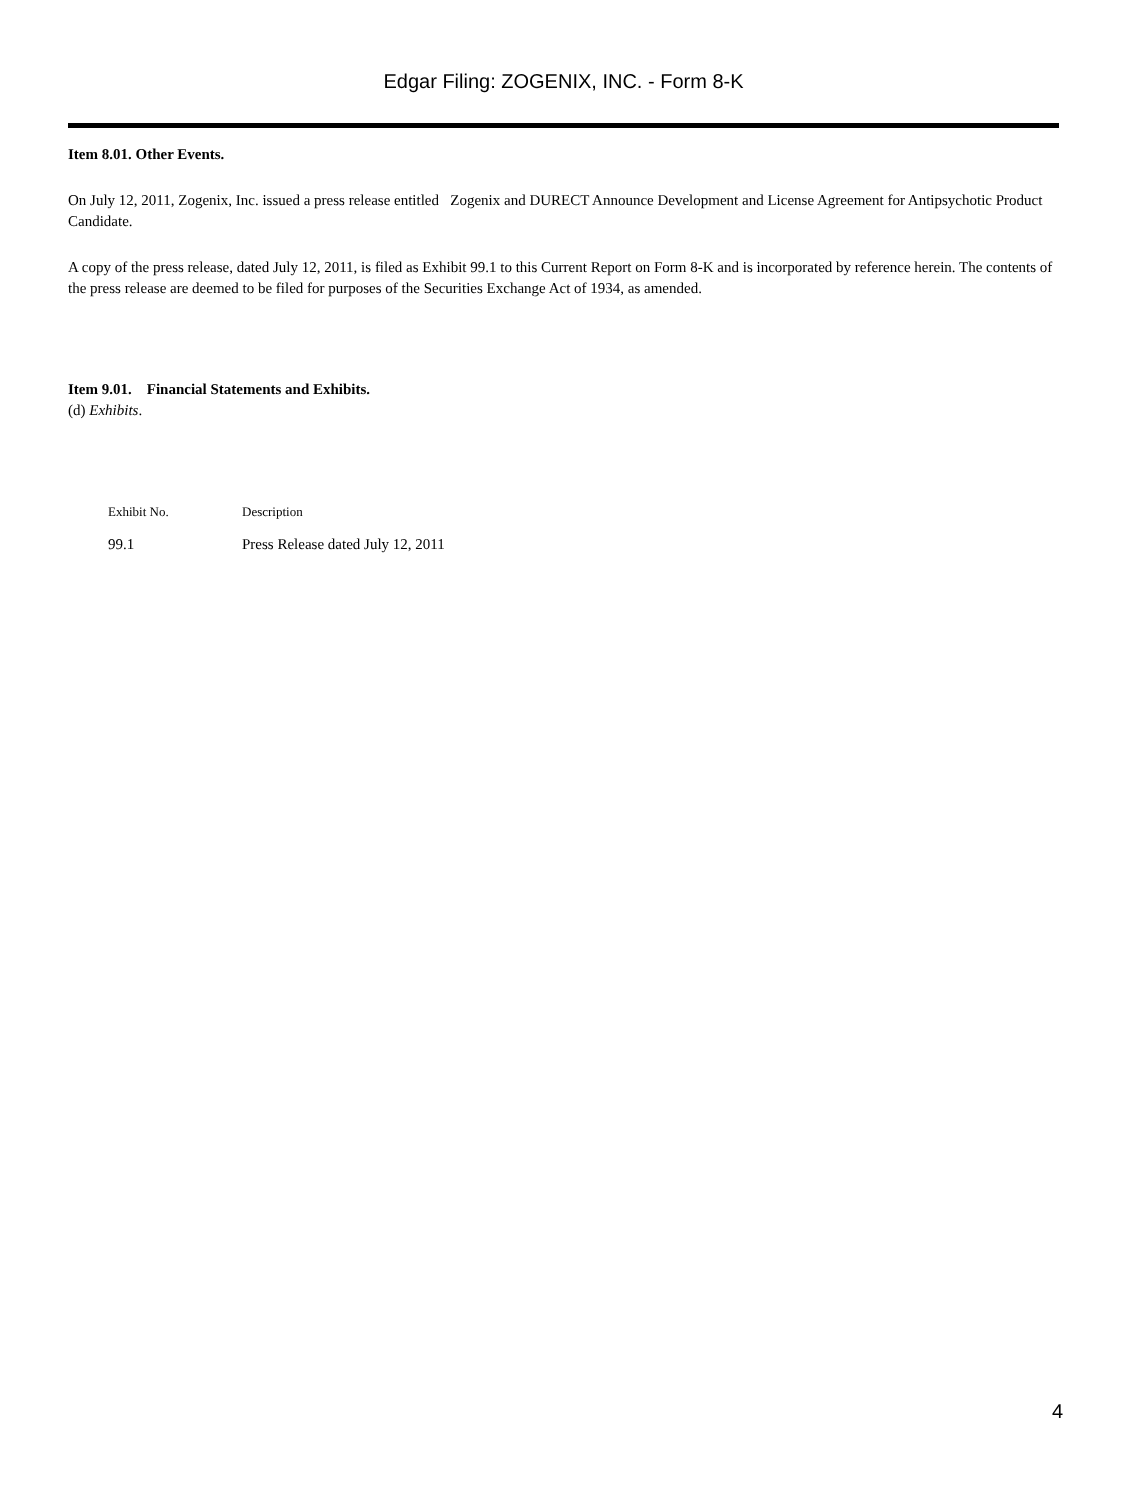Edgar Filing: ZOGENIX, INC. - Form 8-K
Item 8.01. Other Events.
On July 12, 2011, Zogenix, Inc. issued a press release entitled Zogenix and DURECT Announce Development and License Agreement for Antipsychotic Product Candidate.
A copy of the press release, dated July 12, 2011, is filed as Exhibit 99.1 to this Current Report on Form 8-K and is incorporated by reference herein. The contents of the press release are deemed to be filed for purposes of the Securities Exchange Act of 1934, as amended.
Item 9.01. Financial Statements and Exhibits.
(d) Exhibits.
| Exhibit No. | Description |
| --- | --- |
| 99.1 | Press Release dated July 12, 2011 |
4